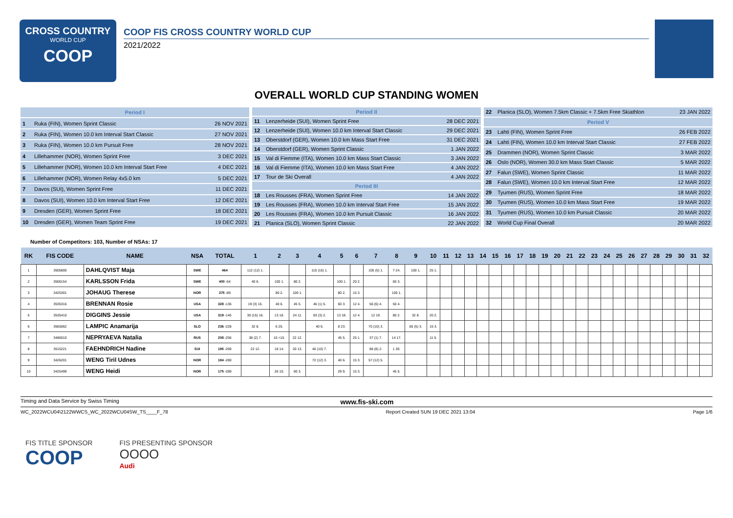CROSS COUNTRY
WORLD CUP
COOP
COOP FIS CROSS COUNTRY WORLD CUP
2021/2022
OVERALL WORLD CUP STANDING WOMEN
| Period I | | |
| 1 | Ruka (FIN), Women Sprint Classic | 26 NOV 2021 |
| 2 | Ruka (FIN), Women 10.0 km Interval Start Classic | 27 NOV 2021 |
| 3 | Ruka (FIN), Women 10.0 km Pursuit Free | 28 NOV 2021 |
| 4 | Lillehammer (NOR), Women Sprint Free | 3 DEC 2021 |
| 5 | Lillehammer (NOR), Women 10.0 km Interval Start Free | 4 DEC 2021 |
| 6 | Lillehammer (NOR), Women Relay 4x5.0 km | 5 DEC 2021 |
| 7 | Davos (SUI), Women Sprint Free | 11 DEC 2021 |
| 8 | Davos (SUI), Women 10.0 km Interval Start Free | 12 DEC 2021 |
| 9 | Dresden (GER), Women Sprint Free | 18 DEC 2021 |
| 10 | Dresden (GER), Women Team Sprint Free | 19 DEC 2021 |
| Period II | | |
| 11 | Lenzerheide (SUI), Women Sprint Free | 28 DEC 2021 |
| 12 | Lenzerheide (SUI), Women 10.0 km Interval Start Classic | 29 DEC 2021 |
| 13 | Oberstdorf (GER), Women 10.0 km Mass Start Free | 31 DEC 2021 |
| 14 | Oberstdorf (GER), Women Sprint Classic | 1 JAN 2022 |
| 15 | Val di Fiemme (ITA), Women 10.0 km Mass Start Classic | 3 JAN 2022 |
| 16 | Val di Fiemme (ITA), Women 10.0 km Mass Start Free | 4 JAN 2022 |
| 17 | Tour de Ski Overall | 4 JAN 2022 |
| Period III | | |
| 18 | Les Rousses (FRA), Women Sprint Free | 14 JAN 2022 |
| 19 | Les Rousses (FRA), Women 10.0 km Interval Start Free | 15 JAN 2022 |
| 20 | Les Rousses (FRA), Women 10.0 km Pursuit Classic | 16 JAN 2022 |
| 21 | Planica (SLO), Women Sprint Classic | 22 JAN 2022 |
| 22 | Planica (SLO), Women 7.5km Classic + 7.5km Free Skiathlon | 23 JAN 2022 |
| Period V | | |
| 23 | Lahti (FIN), Women Sprint Free | 26 FEB 2022 |
| 24 | Lahti (FIN), Women 10.0 km Interval Start Classic | 27 FEB 2022 |
| 25 | Drammen (NOR), Women Sprint Classic | 3 MAR 2022 |
| 26 | Oslo (NOR), Women 30.0 km Mass Start Classic | 5 MAR 2022 |
| 27 | Falun (SWE), Women Sprint Classic | 11 MAR 2022 |
| 28 | Falun (SWE), Women 10.0 km Interval Start Free | 12 MAR 2022 |
| 29 | Tyumen (RUS), Women Sprint Free | 18 MAR 2022 |
| 30 | Tyumen (RUS), Women 10.0 km Mass Start Free | 19 MAR 2022 |
| 31 | Tyumen (RUS), Women 10.0 km Pursuit Classic | 20 MAR 2022 |
| 32 | World Cup Final Overall | 20 MAR 2022 |
Number of Competitors: 103, Number of NSAs: 17
| RK | FIS CODE | NAME | NSA | TOTAL | 1 | 2 | 3 | 4 | 5 | 6 | 7 | 8 | 9 | 10 | 11 | 12 | 13 | 14 | 15 | 16 | 17 | 18 | 19 | 20 | 21 | 22 | 23 | 24 | 25 | 26 | 27 | 28 | 29 | 30 | 31 | 32 |
| --- | --- | --- | --- | --- | --- | --- | --- | --- | --- | --- | --- | --- | --- | --- | --- | --- | --- | --- | --- | --- | --- | --- | --- | --- | --- | --- | --- | --- | --- | --- | --- | --- | --- | --- | --- | --- |
| 1 | 3505800 | DAHLQVIST Maja | SWE | 464 | 112 (12) 1. | | | 115 (15) 1. | | | 105 (5) 1. | 7 24. | 100 1. | 25 1. | | | | | | | | | | | | | | | | | | | | | | |
| 2 | 3506154 | KARLSSON Frida | SWE | 400 -64 | 40 6. | 100 1. | 80 2. | | 100 1. | 20 2. | | 60 3. | | | | | | | | | | | | | | | | | | | | | | | | |
| 3 | 3425301 | JOHAUG Therese | NOR | 375 -89 | | 80 2. | 100 1. | | 80 2. | 15 3. | | 100 1. | | | | | | | | | | | | | | | | | | | | | | | | |
| 4 | 3535316 | BRENNAN Rosie | USA | 328 -136 | 19 (3) 15. | 40 6. | 45 5. | 46 (1) 5. | 60 3. | 12 4. | 56 (6) 4. | 50 4. | | | | | | | | | | | | | | | | | | | | | | | | |
| 5 | 3535410 | DIGGINS Jessie | USA | 319 -145 | 30 (15) 16. | 13 18. | 24 11. | 83 (3) 2. | 13 18. | 12 4. | 12 19. | 80 2. | 32 8. | 20 2. | | | | | | | | | | | | | | | | | | | | | | |
| 6 | 3565062 | LAMPIC Anamarija | SLO | 236 -228 | 32 8. | 6 25. | | 40 6. | 8 23. | | 70 (10) 3. | | 65 (5) 3. | 15 3. | | | | | | | | | | | | | | | | | | | | | | |
| 7 | 3486010 | NEPRYAEVA Natalia | RUS | 208 -256 | 38 (2) 7. | 16 =15. | 22 12. | | 45 5. | 25 1. | 37 (1) 7. | 14 17. | | 11 5. | | | | | | | | | | | | | | | | | | | | | | |
| 8 | 3515221 | FAEHNDRICH Nadine | SUI | 195 -269 | 22 12. | 18 14. | 20 13. | 46 (10) 7. | | | 88 (8) 2. | 1 30. | | | | | | | | | | | | | | | | | | | | | | | | |
| 9 | 3426201 | WENG Tiril Udnes | NOR | 184 -280 | | | | 72 (12) 3. | 40 6. | 15 3. | 57 (12) 5. | | | | | | | | | | | | | | | | | | | | | | | | | |
| 10 | 3425499 | WENG Heidi | NOR | 175 -289 | | 26 10. | 60 3. | | 29 9. | 15 3. | | 45 5. | | | | | | | | | | | | | | | | | | | | | | | | |
Timing and Data Service by Swiss Timing www.fis-ski.com
WC_2022WCU04\2122WWCS_WC_2022WCU04SW_TS____F_78 Report Created SUN 19 DEC 2021 13:04 Page 1/6
FIS TITLE SPONSOR
COOP
FIS PRESENTING SPONSOR
OOOO
Audi